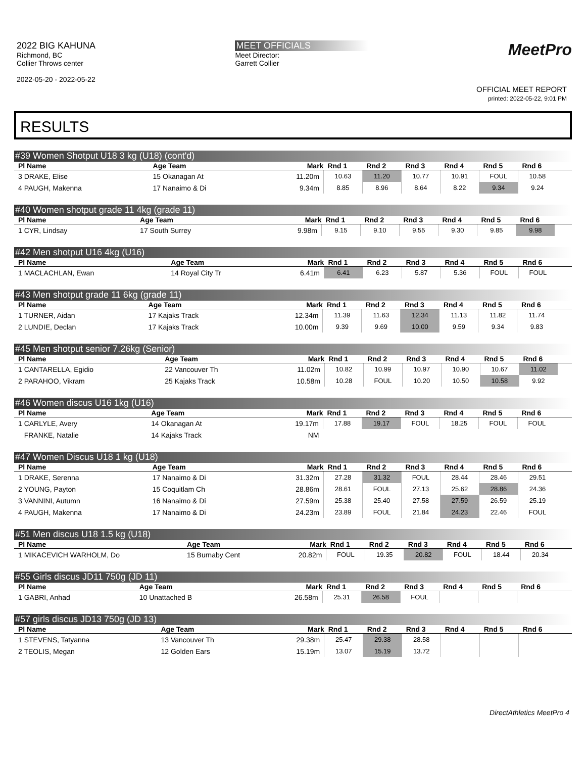2022 BIG KAHUNA
Richmond, BC
Collier Throws center
2022-05-20 - 2022-05-22
MEET OFFICIALS
Meet Director:
Garrett Collier
MeetPro
OFFICIAL MEET REPORT
printed: 2022-05-22, 9:01 PM
RESULTS
#39 Women Shotput U18 3 kg (U18) (cont'd)
| Pl Name | Age Team | Mark | Rnd 1 | Rnd 2 | Rnd 3 | Rnd 4 | Rnd 5 | Rnd 6 | |
| --- | --- | --- | --- | --- | --- | --- | --- | --- | --- |
| 3 DRAKE, Elise | 15 Okanagan At | 11.20m | 10.63 | 11.20 | 10.77 | 10.91 | FOUL | 10.58 | |
| 4 PAUGH, Makenna | 17 Nanaimo & Di | 9.34m | 8.85 | 8.96 | 8.64 | 8.22 | 9.34 | 9.24 | |
#40 Women shotput grade 11 4kg (grade 11)
| Pl Name | Age Team | Mark | Rnd 1 | Rnd 2 | Rnd 3 | Rnd 4 | Rnd 5 | Rnd 6 | |
| --- | --- | --- | --- | --- | --- | --- | --- | --- | --- |
| 1 CYR, Lindsay | 17 South Surrey | 9.98m | 9.15 | 9.10 | 9.55 | 9.30 | 9.85 | 9.98 | |
#42 Men shotput U16 4kg (U16)
| Pl Name | Age Team | Mark | Rnd 1 | Rnd 2 | Rnd 3 | Rnd 4 | Rnd 5 | Rnd 6 | |
| --- | --- | --- | --- | --- | --- | --- | --- | --- | --- |
| 1 MACLACHLAN, Ewan | 14 Royal City Tr | 6.41m | 6.41 | 6.23 | 5.87 | 5.36 | FOUL | FOUL | |
#43 Men shotput grade 11 6kg (grade 11)
| Pl Name | Age Team | Mark | Rnd 1 | Rnd 2 | Rnd 3 | Rnd 4 | Rnd 5 | Rnd 6 | |
| --- | --- | --- | --- | --- | --- | --- | --- | --- | --- |
| 1 TURNER, Aidan | 17 Kajaks Track | 12.34m | 11.39 | 11.63 | 12.34 | 11.13 | 11.82 | 11.74 | |
| 2 LUNDIE, Declan | 17 Kajaks Track | 10.00m | 9.39 | 9.69 | 10.00 | 9.59 | 9.34 | 9.83 | |
#45 Men shotput senior 7.26kg (Senior)
| Pl Name | Age Team | Mark | Rnd 1 | Rnd 2 | Rnd 3 | Rnd 4 | Rnd 5 | Rnd 6 | |
| --- | --- | --- | --- | --- | --- | --- | --- | --- | --- |
| 1 CANTARELLA, Egidio | 22 Vancouver Th | 11.02m | 10.82 | 10.99 | 10.97 | 10.90 | 10.67 | 11.02 | |
| 2 PARAHOO, Vikram | 25 Kajaks Track | 10.58m | 10.28 | FOUL | 10.20 | 10.50 | 10.58 | 9.92 | |
#46 Women discus U16 1kg (U16)
| Pl Name | Age Team | Mark | Rnd 1 | Rnd 2 | Rnd 3 | Rnd 4 | Rnd 5 | Rnd 6 | |
| --- | --- | --- | --- | --- | --- | --- | --- | --- | --- |
| 1 CARLYLE, Avery | 14 Okanagan At | 19.17m | 17.88 | 19.17 | FOUL | 18.25 | FOUL | FOUL | |
| FRANKE, Natalie | 14 Kajaks Track | NM | | | | | | | |
#47 Women Discus U18 1 kg (U18)
| Pl Name | Age Team | Mark | Rnd 1 | Rnd 2 | Rnd 3 | Rnd 4 | Rnd 5 | Rnd 6 | |
| --- | --- | --- | --- | --- | --- | --- | --- | --- | --- |
| 1 DRAKE, Serenna | 17 Nanaimo & Di | 31.32m | 27.28 | 31.32 | FOUL | 28.44 | 28.46 | 29.51 | |
| 2 YOUNG, Payton | 15 Coquitlam Ch | 28.86m | 28.61 | FOUL | 27.13 | 25.62 | 28.86 | 24.36 | |
| 3 VANNINI, Autumn | 16 Nanaimo & Di | 27.59m | 25.38 | 25.40 | 27.58 | 27.59 | 26.59 | 25.19 | |
| 4 PAUGH, Makenna | 17 Nanaimo & Di | 24.23m | 23.89 | FOUL | 21.84 | 24.23 | 22.46 | FOUL | |
#51 Men discus U18 1.5 kg (U18)
| Pl Name | Age Team | Mark | Rnd 1 | Rnd 2 | Rnd 3 | Rnd 4 | Rnd 5 | Rnd 6 | |
| --- | --- | --- | --- | --- | --- | --- | --- | --- | --- |
| 1 MIKACEVICH WARHOLM, Do | 15 Burnaby Cent | 20.82m | FOUL | 19.35 | 20.82 | FOUL | 18.44 | 20.34 | |
#55 Girls discus JD11 750g (JD 11)
| Pl Name | Age Team | Mark | Rnd 1 | Rnd 2 | Rnd 3 | Rnd 4 | Rnd 5 | Rnd 6 | |
| --- | --- | --- | --- | --- | --- | --- | --- | --- | --- |
| 1 GABRI, Anhad | 10 Unattached B | 26.58m | 25.31 | 26.58 | FOUL | | | | |
#57 girls discus JD13 750g (JD 13)
| Pl Name | Age Team | Mark | Rnd 1 | Rnd 2 | Rnd 3 | Rnd 4 | Rnd 5 | Rnd 6 | |
| --- | --- | --- | --- | --- | --- | --- | --- | --- | --- |
| 1 STEVENS, Tatyanna | 13 Vancouver Th | 29.38m | 25.47 | 29.38 | 28.58 | | | | |
| 2 TEOLIS, Megan | 12 Golden Ears | 15.19m | 13.07 | 15.19 | 13.72 | | | | |
DirectAthletics MeetPro 4